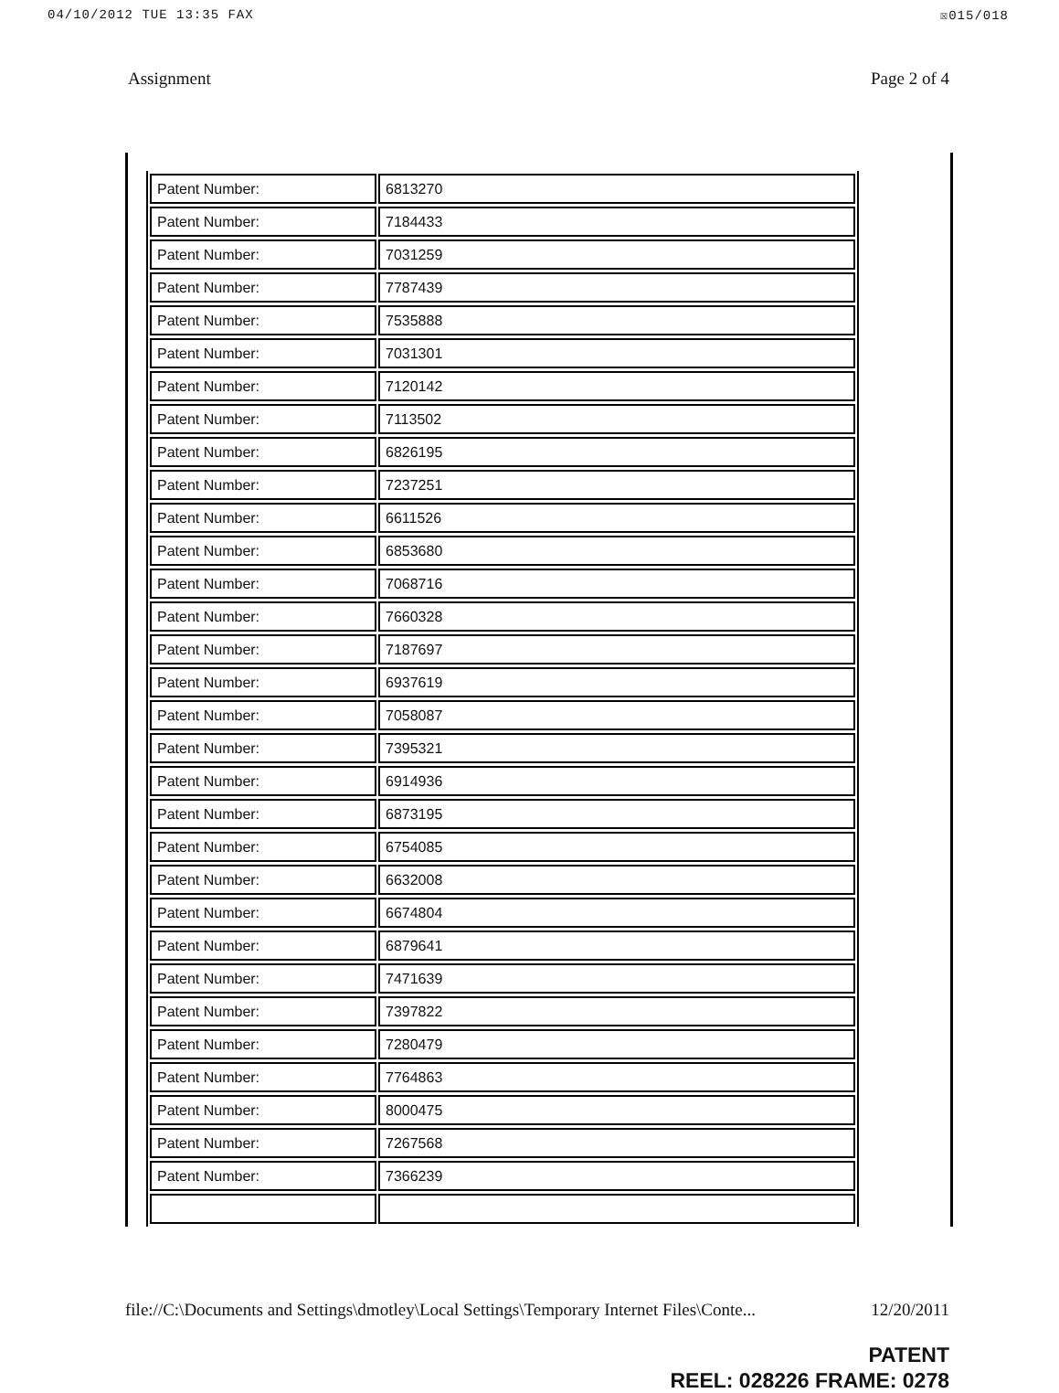04/10/2012 TUE 13:35 FAX ☒015/018
Assignment Page 2 of 4
| Patent Number: | 6813270 |
| Patent Number: | 7184433 |
| Patent Number: | 7031259 |
| Patent Number: | 7787439 |
| Patent Number: | 7535888 |
| Patent Number: | 7031301 |
| Patent Number: | 7120142 |
| Patent Number: | 7113502 |
| Patent Number: | 6826195 |
| Patent Number: | 7237251 |
| Patent Number: | 6611526 |
| Patent Number: | 6853680 |
| Patent Number: | 7068716 |
| Patent Number: | 7660328 |
| Patent Number: | 7187697 |
| Patent Number: | 6937619 |
| Patent Number: | 7058087 |
| Patent Number: | 7395321 |
| Patent Number: | 6914936 |
| Patent Number: | 6873195 |
| Patent Number: | 6754085 |
| Patent Number: | 6632008 |
| Patent Number: | 6674804 |
| Patent Number: | 6879641 |
| Patent Number: | 7471639 |
| Patent Number: | 7397822 |
| Patent Number: | 7280479 |
| Patent Number: | 7764863 |
| Patent Number: | 8000475 |
| Patent Number: | 7267568 |
| Patent Number: | 7366239 |
file://C:\Documents and Settings\dmotley\Local Settings\Temporary Internet Files\Conte... 12/20/2011
PATENT
REEL: 028226 FRAME: 0278